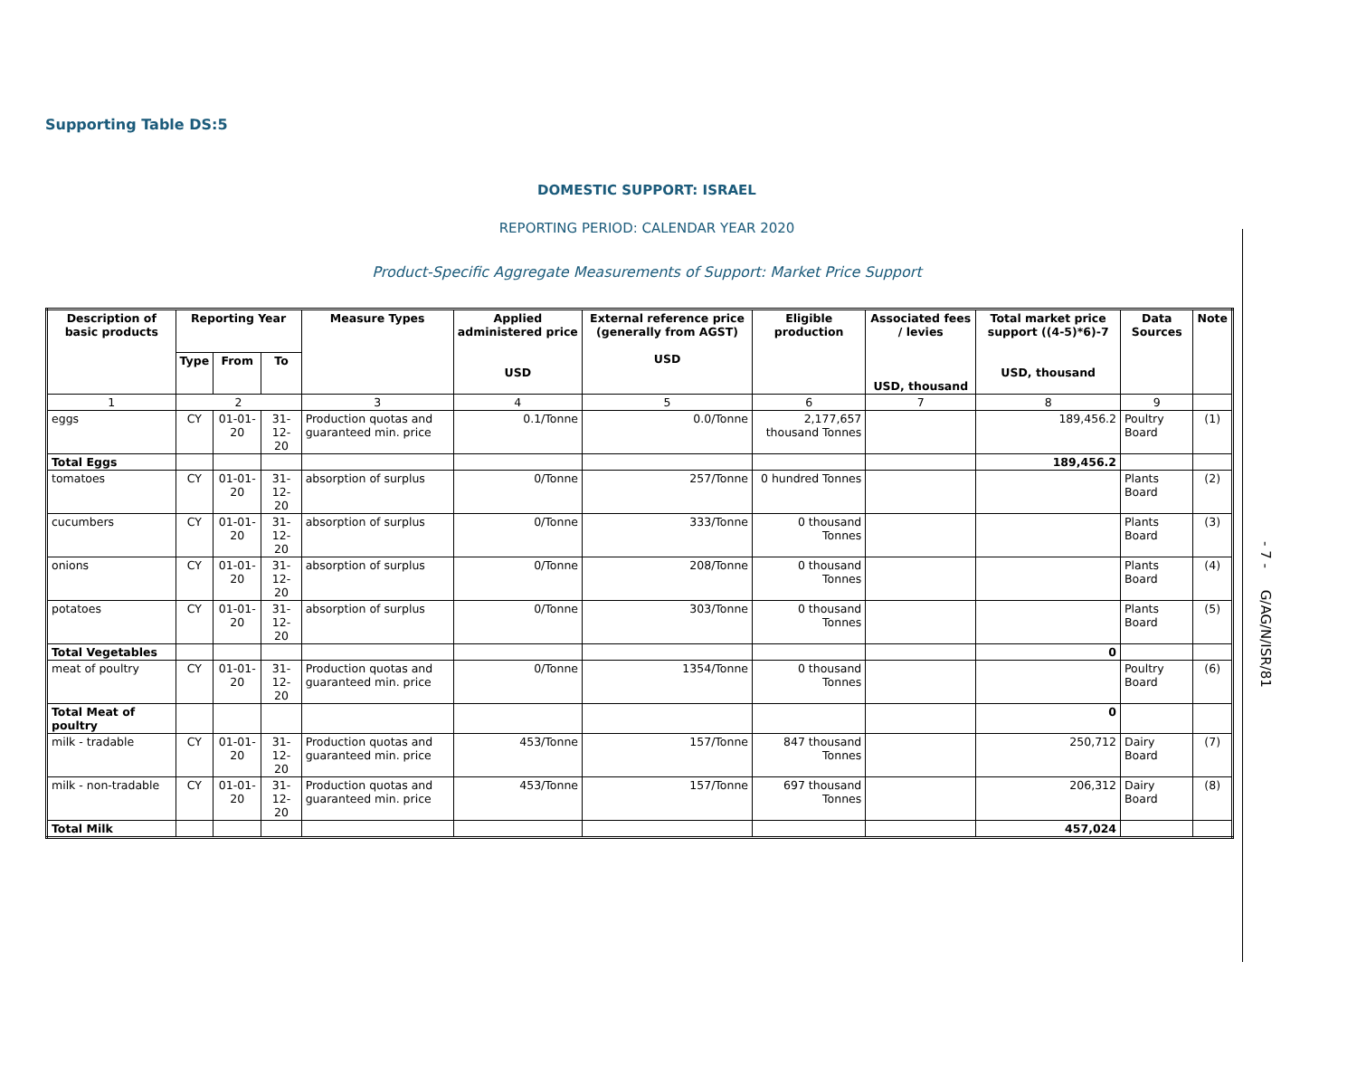- 7 - G/AG/N/ISR/81
Supporting Table DS:5
DOMESTIC SUPPORT: ISRAEL
REPORTING PERIOD: CALENDAR YEAR 2020
Product-Specific Aggregate Measurements of Support: Market Price Support
| Description of basic products | Reporting Year | | | Measure Types | Applied administered price USD | External reference price (generally from AGST) USD | Eligible production | Associated fees / levies USD, thousand | Total market price support ((4-5)*6)-7 USD, thousand | Data Sources | Note |
| --- | --- | --- | --- | --- | --- | --- | --- | --- | --- | --- | --- |
| | Type | From | To | | | | | | | | |
| 1 | 2 | | | 3 | 4 | 5 | 6 | 7 | 8 | 9 | |
| eggs | CY | 01-01-20 | 31-12-20 | Production quotas and guaranteed min. price | 0.1/Tonne | 0.0/Tonne | 2,177,657 thousand Tonnes | | 189,456.2 | Poultry Board | (1) |
| Total Eggs | | | | | | | | | 189,456.2 | | |
| tomatoes | CY | 01-01-20 | 31-12-20 | absorption of surplus | 0/Tonne | 257/Tonne | 0 hundred Tonnes | | | Plants Board | (2) |
| cucumbers | CY | 01-01-20 | 31-12-20 | absorption of surplus | 0/Tonne | 333/Tonne | 0 thousand Tonnes | | | Plants Board | (3) |
| onions | CY | 01-01-20 | 31-12-20 | absorption of surplus | 0/Tonne | 208/Tonne | 0 thousand Tonnes | | | Plants Board | (4) |
| potatoes | CY | 01-01-20 | 31-12-20 | absorption of surplus | 0/Tonne | 303/Tonne | 0 thousand Tonnes | | | Plants Board | (5) |
| Total Vegetables | | | | | | | | | 0 | | |
| meat of poultry | CY | 01-01-20 | 31-12-20 | Production quotas and guaranteed min. price | 0/Tonne | 1354/Tonne | 0 thousand Tonnes | | | Poultry Board | (6) |
| Total Meat of poultry | | | | | | | | | 0 | | |
| milk - tradable | CY | 01-01-20 | 31-12-20 | Production quotas and guaranteed min. price | 453/Tonne | 157/Tonne | 847 thousand Tonnes | | 250,712 | Dairy Board | (7) |
| milk - non-tradable | CY | 01-01-20 | 31-12-20 | Production quotas and guaranteed min. price | 453/Tonne | 157/Tonne | 697 thousand Tonnes | | 206,312 | Dairy Board | (8) |
| Total Milk | | | | | | | | | 457,024 | | |